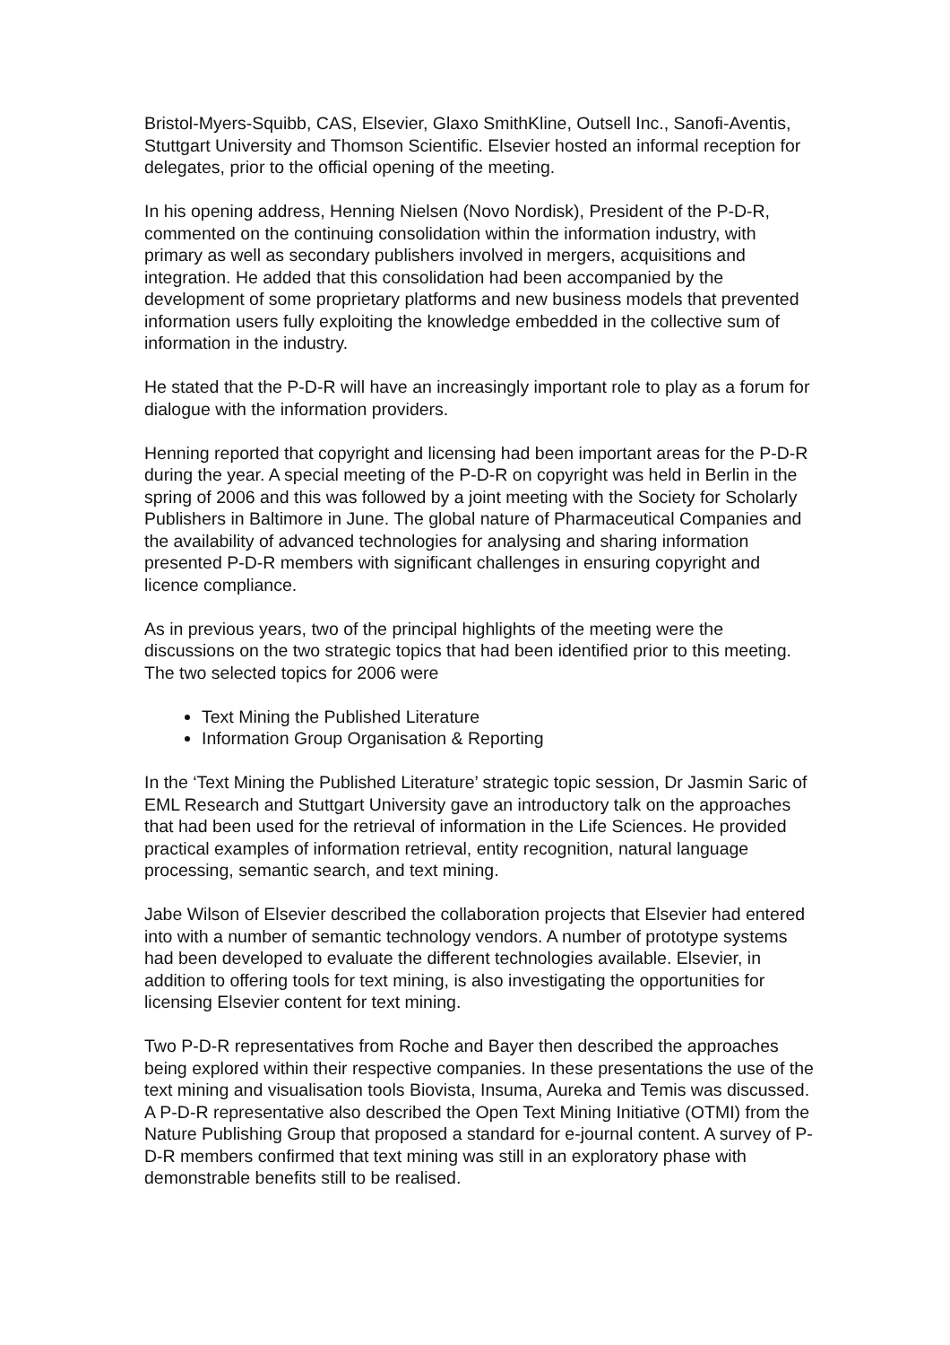Bristol-Myers-Squibb, CAS, Elsevier, Glaxo SmithKline, Outsell Inc., Sanofi-Aventis, Stuttgart University and Thomson Scientific. Elsevier hosted an informal reception for delegates, prior to the official opening of the meeting.
In his opening address, Henning Nielsen (Novo Nordisk), President of the P-D-R, commented on the continuing consolidation within the information industry, with primary as well as secondary publishers involved in mergers, acquisitions and integration. He added that this consolidation had been accompanied by the development of some proprietary platforms and new business models that prevented information users fully exploiting the knowledge embedded in the collective sum of information in the industry.
He stated that the P-D-R will have an increasingly important role to play as a forum for dialogue with the information providers.
Henning reported that copyright and licensing had been important areas for the P-D-R during the year. A special meeting of the P-D-R on copyright was held in Berlin in the spring of 2006 and this was followed by a joint meeting with the Society for Scholarly Publishers in Baltimore in June. The global nature of Pharmaceutical Companies and the availability of advanced technologies for analysing and sharing information presented P-D-R members with significant challenges in ensuring copyright and licence compliance.
As in previous years, two of the principal highlights of the meeting were the discussions on the two strategic topics that had been identified prior to this meeting. The two selected topics for 2006 were
Text Mining the Published Literature
Information Group Organisation & Reporting
In the ‘Text Mining the Published Literature’ strategic topic session, Dr Jasmin Saric of EML Research and Stuttgart University gave an introductory talk on the approaches that had been used for the retrieval of information in the Life Sciences. He provided practical examples of information retrieval, entity recognition, natural language processing, semantic search, and text mining.
Jabe Wilson of Elsevier described the collaboration projects that Elsevier had entered into with a number of semantic technology vendors. A number of prototype systems had been developed to evaluate the different technologies available. Elsevier, in addition to offering tools for text mining, is also investigating the opportunities for licensing Elsevier content for text mining.
Two P-D-R representatives from Roche and Bayer then described the approaches being explored within their respective companies. In these presentations the use of the text mining and visualisation tools Biovista, Insuma, Aureka and Temis was discussed. A P-D-R representative also described the Open Text Mining Initiative (OTMI) from the Nature Publishing Group that proposed a standard for e-journal content. A survey of P-D-R members confirmed that text mining was still in an exploratory phase with demonstrable benefits still to be realised.